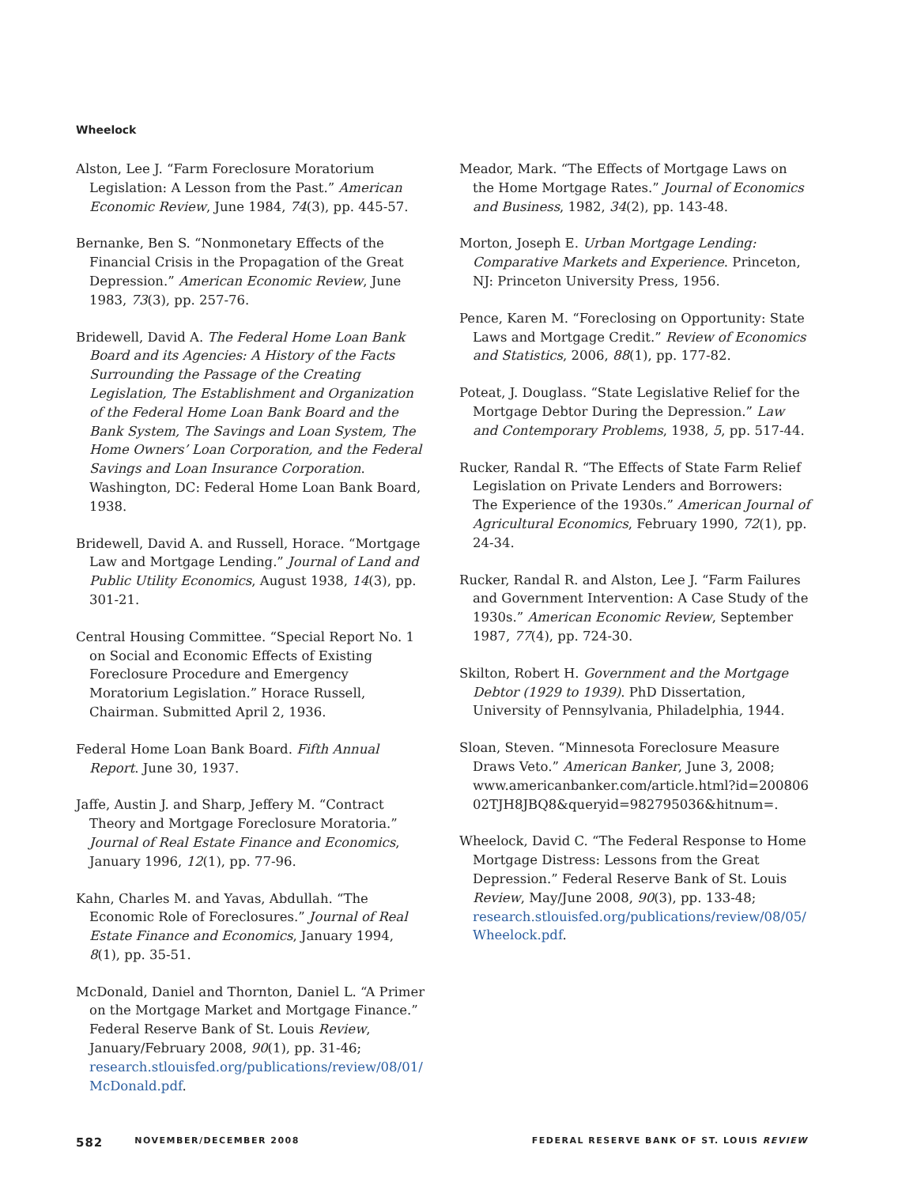Wheelock
Alston, Lee J. “Farm Foreclosure Moratorium Legislation: A Lesson from the Past.” American Economic Review, June 1984, 74(3), pp. 445-57.
Bernanke, Ben S. “Nonmonetary Effects of the Financial Crisis in the Propagation of the Great Depression.” American Economic Review, June 1983, 73(3), pp. 257-76.
Bridewell, David A. The Federal Home Loan Bank Board and its Agencies: A History of the Facts Surrounding the Passage of the Creating Legislation, The Establishment and Organization of the Federal Home Loan Bank Board and the Bank System, The Savings and Loan System, The Home Owners’ Loan Corporation, and the Federal Savings and Loan Insurance Corporation. Washington, DC: Federal Home Loan Bank Board, 1938.
Bridewell, David A. and Russell, Horace. “Mortgage Law and Mortgage Lending.” Journal of Land and Public Utility Economics, August 1938, 14(3), pp. 301-21.
Central Housing Committee. “Special Report No. 1 on Social and Economic Effects of Existing Foreclosure Procedure and Emergency Moratorium Legislation.” Horace Russell, Chairman. Submitted April 2, 1936.
Federal Home Loan Bank Board. Fifth Annual Report. June 30, 1937.
Jaffe, Austin J. and Sharp, Jeffery M. “Contract Theory and Mortgage Foreclosure Moratoria.” Journal of Real Estate Finance and Economics, January 1996, 12(1), pp. 77-96.
Kahn, Charles M. and Yavas, Abdullah. “The Economic Role of Foreclosures.” Journal of Real Estate Finance and Economics, January 1994, 8(1), pp. 35-51.
McDonald, Daniel and Thornton, Daniel L. “A Primer on the Mortgage Market and Mortgage Finance.” Federal Reserve Bank of St. Louis Review, January/February 2008, 90(1), pp. 31-46; research.stlouisfed.org/publications/review/08/01/ McDonald.pdf.
Meador, Mark. “The Effects of Mortgage Laws on the Home Mortgage Rates.” Journal of Economics and Business, 1982, 34(2), pp. 143-48.
Morton, Joseph E. Urban Mortgage Lending: Comparative Markets and Experience. Princeton, NJ: Princeton University Press, 1956.
Pence, Karen M. “Foreclosing on Opportunity: State Laws and Mortgage Credit.” Review of Economics and Statistics, 2006, 88(1), pp. 177-82.
Poteat, J. Douglass. “State Legislative Relief for the Mortgage Debtor During the Depression.” Law and Contemporary Problems, 1938, 5, pp. 517-44.
Rucker, Randal R. “The Effects of State Farm Relief Legislation on Private Lenders and Borrowers: The Experience of the 1930s.” American Journal of Agricultural Economics, February 1990, 72(1), pp. 24-34.
Rucker, Randal R. and Alston, Lee J. “Farm Failures and Government Intervention: A Case Study of the 1930s.” American Economic Review, September 1987, 77(4), pp. 724-30.
Skilton, Robert H. Government and the Mortgage Debtor (1929 to 1939). PhD Dissertation, University of Pennsylvania, Philadelphia, 1944.
Sloan, Steven. “Minnesota Foreclosure Measure Draws Veto.” American Banker, June 3, 2008; www.americanbanker.com/article.html?id=200806 02TJH8JBQ8&queryid=982795036&hitnum=.
Wheelock, David C. “The Federal Response to Home Mortgage Distress: Lessons from the Great Depression.” Federal Reserve Bank of St. Louis Review, May/June 2008, 90(3), pp. 133-48; research.stlouisfed.org/publications/review/08/05/ Wheelock.pdf.
582 NOVEMBER/DECEMBER 2008 FEDERAL RESERVE BANK OF ST. LOUIS REVIEW